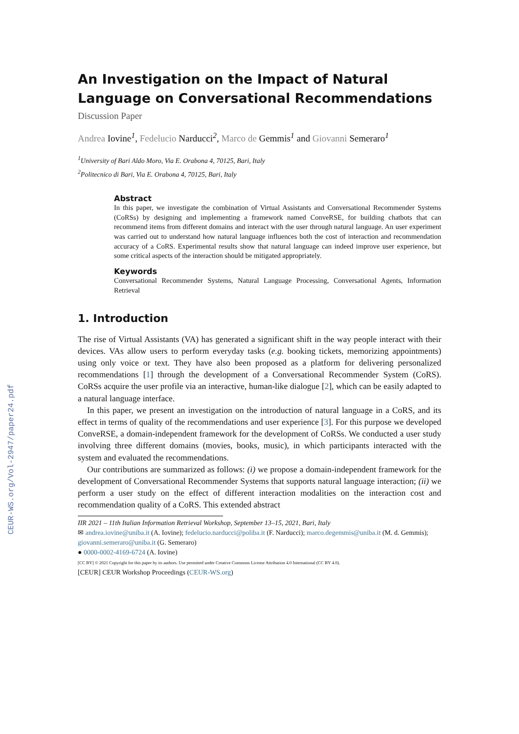CEUR-WS.org/Vol-2947/paper24.pdf
An Investigation on the Impact of Natural Language on Conversational Recommendations
Discussion Paper
Andrea Iovine<sup>1</sup>, Fedelucio Narducci<sup>2</sup>, Marco de Gemmis<sup>1</sup> and Giovanni Semeraro<sup>1</sup>
<sup>1</sup> University of Bari Aldo Moro, Via E. Orabona 4, 70125, Bari, Italy
<sup>2</sup> Politecnico di Bari, Via E. Orabona 4, 70125, Bari, Italy
Abstract
In this paper, we investigate the combination of Virtual Assistants and Conversational Recommender Systems (CoRSs) by designing and implementing a framework named ConveRSE, for building chatbots that can recommend items from different domains and interact with the user through natural language. An user experiment was carried out to understand how natural language influences both the cost of interaction and recommendation accuracy of a CoRS. Experimental results show that natural language can indeed improve user experience, but some critical aspects of the interaction should be mitigated appropriately.
Keywords
Conversational Recommender Systems, Natural Language Processing, Conversational Agents, Information Retrieval
1. Introduction
The rise of Virtual Assistants (VA) has generated a significant shift in the way people interact with their devices. VAs allow users to perform everyday tasks (e.g. booking tickets, memorizing appointments) using only voice or text. They have also been proposed as a platform for delivering personalized recommendations [1] through the development of a Conversational Recommender System (CoRS). CoRSs acquire the user profile via an interactive, human-like dialogue [2], which can be easily adapted to a natural language interface.
In this paper, we present an investigation on the introduction of natural language in a CoRS, and its effect in terms of quality of the recommendations and user experience [3]. For this purpose we developed ConveRSE, a domain-independent framework for the development of CoRSs. We conducted a user study involving three different domains (movies, books, music), in which participants interacted with the system and evaluated the recommendations.
Our contributions are summarized as follows: (i) we propose a domain-independent framework for the development of Conversational Recommender Systems that supports natural language interaction; (ii) we perform a user study on the effect of different interaction modalities on the interaction cost and recommendation quality of a CoRS. This extended abstract
IIR 2021 – 11th Italian Information Retrieval Workshop, September 13–15, 2021, Bari, Italy
✉ andrea.iovine@uniba.it (A. Iovine); fedelucio.narducci@poliba.it (F. Narducci); marco.degemmis@uniba.it (M. d. Gemmis); giovanni.semeraro@uniba.it (G. Semeraro)
● 0000-0002-4169-6724 (A. Iovine)
[CC BY] © 2021 Copyright for this paper by its authors. Use permitted under Creative Commons License Attribution 4.0 International (CC BY 4.0).
[CEUR] CEUR Workshop Proceedings (CEUR-WS.org)